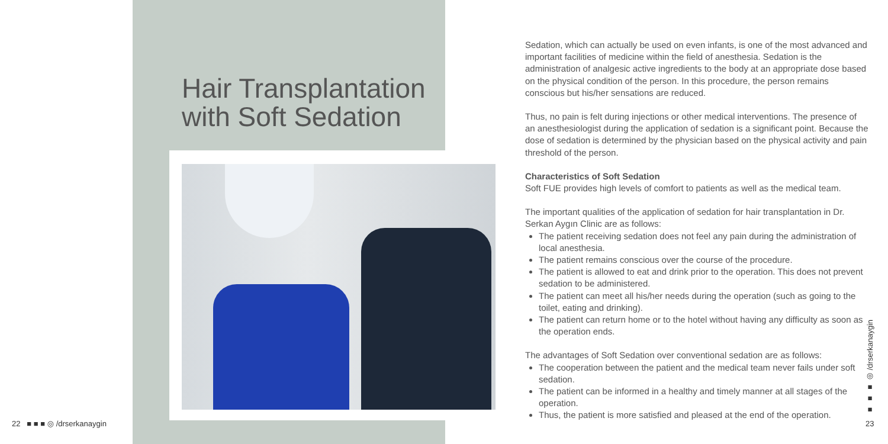Hair Transplantation
with Soft Sedation
22 ■ ■ ■ ◎ /drserkanaygin
Sedation, which can actually be used on even infants, is one of the most advanced and important facilities of medicine within the field of anesthesia. Sedation is the administration of analgesic active ingredients to the body at an appropriate dose based on the physical condition of the person. In this procedure, the person remains conscious but his/her sensations are reduced.
Thus, no pain is felt during injections or other medical interventions. The presence of an anesthesiologist during the application of sedation is a significant point. Because the dose of sedation is determined by the physician based on the physical activity and pain threshold of the person.
Characteristics of Soft Sedation
Soft FUE provides high levels of comfort to patients as well as the medical team.
The important qualities of the application of sedation for hair transplantation in Dr. Serkan Aygın Clinic are as follows:
The patient receiving sedation does not feel any pain during the administration of local anesthesia.
The patient remains conscious over the course of the procedure.
The patient is allowed to eat and drink prior to the operation. This does not prevent sedation to be administered.
The patient can meet all his/her needs during the operation (such as going to the toilet, eating and drinking).
The patient can return home or to the hotel without having any difficulty as soon as the operation ends.
The advantages of Soft Sedation over conventional sedation are as follows:
The cooperation between the patient and the medical team never fails under soft sedation.
The patient can be informed in a healthy and timely manner at all stages of the operation.
Thus, the patient is more satisfied and pleased at the end of the operation.
■ ■ ■ ◎ /drserkanaygin
23